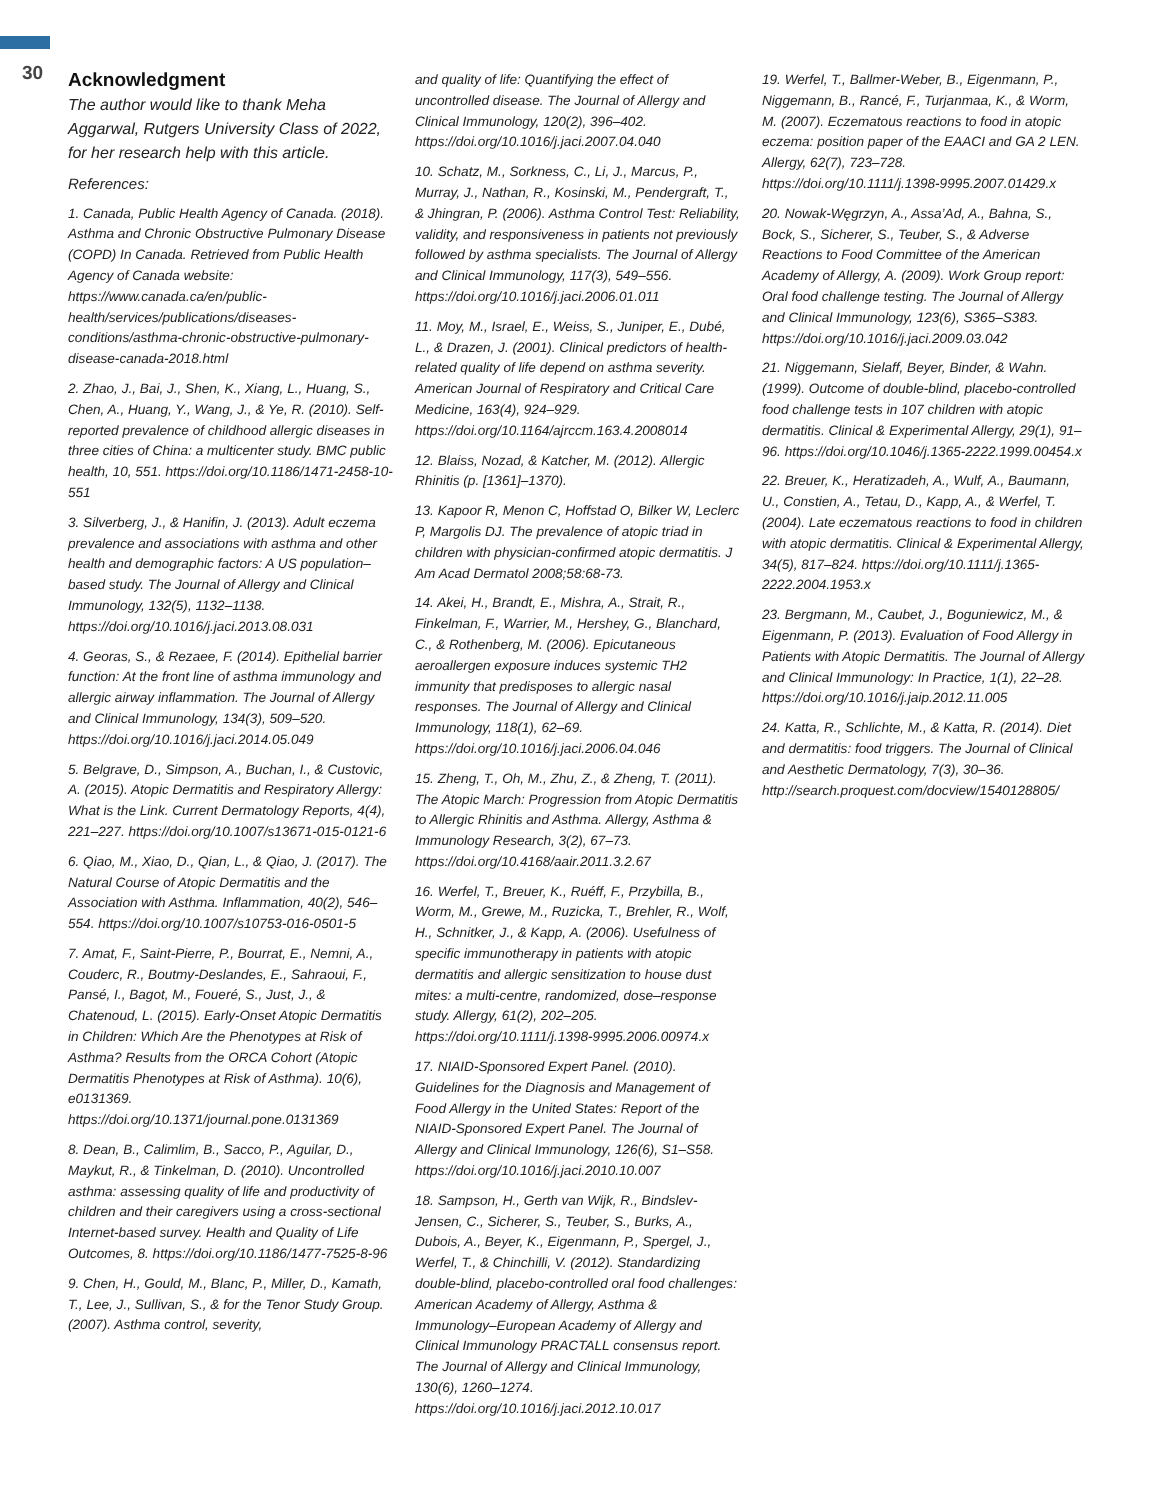30
Acknowledgment
The author would like to thank Meha Aggarwal, Rutgers University Class of 2022, for her research help with this article.
References:
1. Canada, Public Health Agency of Canada. (2018). Asthma and Chronic Obstructive Pulmonary Disease (COPD) In Canada. Retrieved from Public Health Agency of Canada website: https://www.canada.ca/en/public-health/services/publications/diseases-conditions/asthma-chronic-obstructive-pulmonary-disease-canada-2018.html
2. Zhao, J., Bai, J., Shen, K., Xiang, L., Huang, S., Chen, A., Huang, Y., Wang, J., & Ye, R. (2010). Self-reported prevalence of childhood allergic diseases in three cities of China: a multicenter study. BMC public health, 10, 551. https://doi.org/10.1186/1471-2458-10-551
3. Silverberg, J., & Hanifin, J. (2013). Adult eczema prevalence and associations with asthma and other health and demographic factors: A US population–based study. The Journal of Allergy and Clinical Immunology, 132(5), 1132–1138. https://doi.org/10.1016/j.jaci.2013.08.031
4. Georas, S., & Rezaee, F. (2014). Epithelial barrier function: At the front line of asthma immunology and allergic airway inflammation. The Journal of Allergy and Clinical Immunology, 134(3), 509–520. https://doi.org/10.1016/j.jaci.2014.05.049
5. Belgrave, D., Simpson, A., Buchan, I., & Custovic, A. (2015). Atopic Dermatitis and Respiratory Allergy: What is the Link. Current Dermatology Reports, 4(4), 221–227. https://doi.org/10.1007/s13671-015-0121-6
6. Qiao, M., Xiao, D., Qian, L., & Qiao, J. (2017). The Natural Course of Atopic Dermatitis and the Association with Asthma. Inflammation, 40(2), 546–554. https://doi.org/10.1007/s10753-016-0501-5
7. Amat, F., Saint-Pierre, P., Bourrat, E., Nemni, A., Couderc, R., Boutmy-Deslandes, E., Sahraoui, F., Pansé, I., Bagot, M., Foueré, S., Just, J., & Chatenoud, L. (2015). Early-Onset Atopic Dermatitis in Children: Which Are the Phenotypes at Risk of Asthma? Results from the ORCA Cohort (Atopic Dermatitis Phenotypes at Risk of Asthma). 10(6), e0131369. https://doi.org/10.1371/journal.pone.0131369
8. Dean, B., Calimlim, B., Sacco, P., Aguilar, D., Maykut, R., & Tinkelman, D. (2010). Uncontrolled asthma: assessing quality of life and productivity of children and their caregivers using a cross-sectional Internet-based survey. Health and Quality of Life Outcomes, 8. https://doi.org/10.1186/1477-7525-8-96
9. Chen, H., Gould, M., Blanc, P., Miller, D., Kamath, T., Lee, J., Sullivan, S., & for the Tenor Study Group. (2007). Asthma control, severity,
and quality of life: Quantifying the effect of uncontrolled disease. The Journal of Allergy and Clinical Immunology, 120(2), 396–402. https://doi.org/10.1016/j.jaci.2007.04.040
10. Schatz, M., Sorkness, C., Li, J., Marcus, P., Murray, J., Nathan, R., Kosinski, M., Pendergraft, T., & Jhingran, P. (2006). Asthma Control Test: Reliability, validity, and responsiveness in patients not previously followed by asthma specialists. The Journal of Allergy and Clinical Immunology, 117(3), 549–556. https://doi.org/10.1016/j.jaci.2006.01.011
11. Moy, M., Israel, E., Weiss, S., Juniper, E., Dubé, L., & Drazen, J. (2001). Clinical predictors of health-related quality of life depend on asthma severity. American Journal of Respiratory and Critical Care Medicine, 163(4), 924–929. https://doi.org/10.1164/ajrccm.163.4.2008014
12. Blaiss, Nozad, & Katcher, M. (2012). Allergic Rhinitis (p. [1361]–1370).
13. Kapoor R, Menon C, Hoffstad O, Bilker W, Leclerc P, Margolis DJ. The prevalence of atopic triad in children with physician-confirmed atopic dermatitis. J Am Acad Dermatol 2008;58:68-73.
14. Akei, H., Brandt, E., Mishra, A., Strait, R., Finkelman, F., Warrier, M., Hershey, G., Blanchard, C., & Rothenberg, M. (2006). Epicutaneous aeroallergen exposure induces systemic TH2 immunity that predisposes to allergic nasal responses. The Journal of Allergy and Clinical Immunology, 118(1), 62–69. https://doi.org/10.1016/j.jaci.2006.04.046
15. Zheng, T., Oh, M., Zhu, Z., & Zheng, T. (2011). The Atopic March: Progression from Atopic Dermatitis to Allergic Rhinitis and Asthma. Allergy, Asthma & Immunology Research, 3(2), 67–73. https://doi.org/10.4168/aair.2011.3.2.67
16. Werfel, T., Breuer, K., Ruéff, F., Przybilla, B., Worm, M., Grewe, M., Ruzicka, T., Brehler, R., Wolf, H., Schnitker, J., & Kapp, A. (2006). Usefulness of specific immunotherapy in patients with atopic dermatitis and allergic sensitization to house dust mites: a multi-centre, randomized, dose–response study. Allergy, 61(2), 202–205. https://doi.org/10.1111/j.1398-9995.2006.00974.x
17. NIAID-Sponsored Expert Panel. (2010). Guidelines for the Diagnosis and Management of Food Allergy in the United States: Report of the NIAID-Sponsored Expert Panel. The Journal of Allergy and Clinical Immunology, 126(6), S1–S58. https://doi.org/10.1016/j.jaci.2010.10.007
18. Sampson, H., Gerth van Wijk, R., Bindslev-Jensen, C., Sicherer, S., Teuber, S., Burks, A., Dubois, A., Beyer, K., Eigenmann, P., Spergel, J., Werfel, T., & Chinchilli, V. (2012). Standardizing double-blind, placebo-controlled oral food challenges: American Academy of Allergy, Asthma & Immunology–European Academy of Allergy and Clinical Immunology PRACTALL consensus report. The Journal of Allergy and Clinical Immunology, 130(6), 1260–1274. https://doi.org/10.1016/j.jaci.2012.10.017
19. Werfel, T., Ballmer-Weber, B., Eigenmann, P., Niggemann, B., Rancé, F., Turjanmaa, K., & Worm, M. (2007). Eczematous reactions to food in atopic eczema: position paper of the EAACI and GA 2 LEN. Allergy, 62(7), 723–728. https://doi.org/10.1111/j.1398-9995.2007.01429.x
20. Nowak-Węgrzyn, A., Assa’Ad, A., Bahna, S., Bock, S., Sicherer, S., Teuber, S., & Adverse Reactions to Food Committee of the American Academy of Allergy, A. (2009). Work Group report: Oral food challenge testing. The Journal of Allergy and Clinical Immunology, 123(6), S365–S383. https://doi.org/10.1016/j.jaci.2009.03.042
21. Niggemann, Sielaff, Beyer, Binder, & Wahn. (1999). Outcome of double-blind, placebo-controlled food challenge tests in 107 children with atopic dermatitis. Clinical & Experimental Allergy, 29(1), 91–96. https://doi.org/10.1046/j.1365-2222.1999.00454.x
22. Breuer, K., Heratizadeh, A., Wulf, A., Baumann, U., Constien, A., Tetau, D., Kapp, A., & Werfel, T. (2004). Late eczematous reactions to food in children with atopic dermatitis. Clinical & Experimental Allergy, 34(5), 817–824. https://doi.org/10.1111/j.1365-2222.2004.1953.x
23. Bergmann, M., Caubet, J., Boguniewicz, M., & Eigenmann, P. (2013). Evaluation of Food Allergy in Patients with Atopic Dermatitis. The Journal of Allergy and Clinical Immunology: In Practice, 1(1), 22–28. https://doi.org/10.1016/j.jaip.2012.11.005
24. Katta, R., Schlichte, M., & Katta, R. (2014). Diet and dermatitis: food triggers. The Journal of Clinical and Aesthetic Dermatology, 7(3), 30–36. http://search.proquest.com/docview/1540128805/